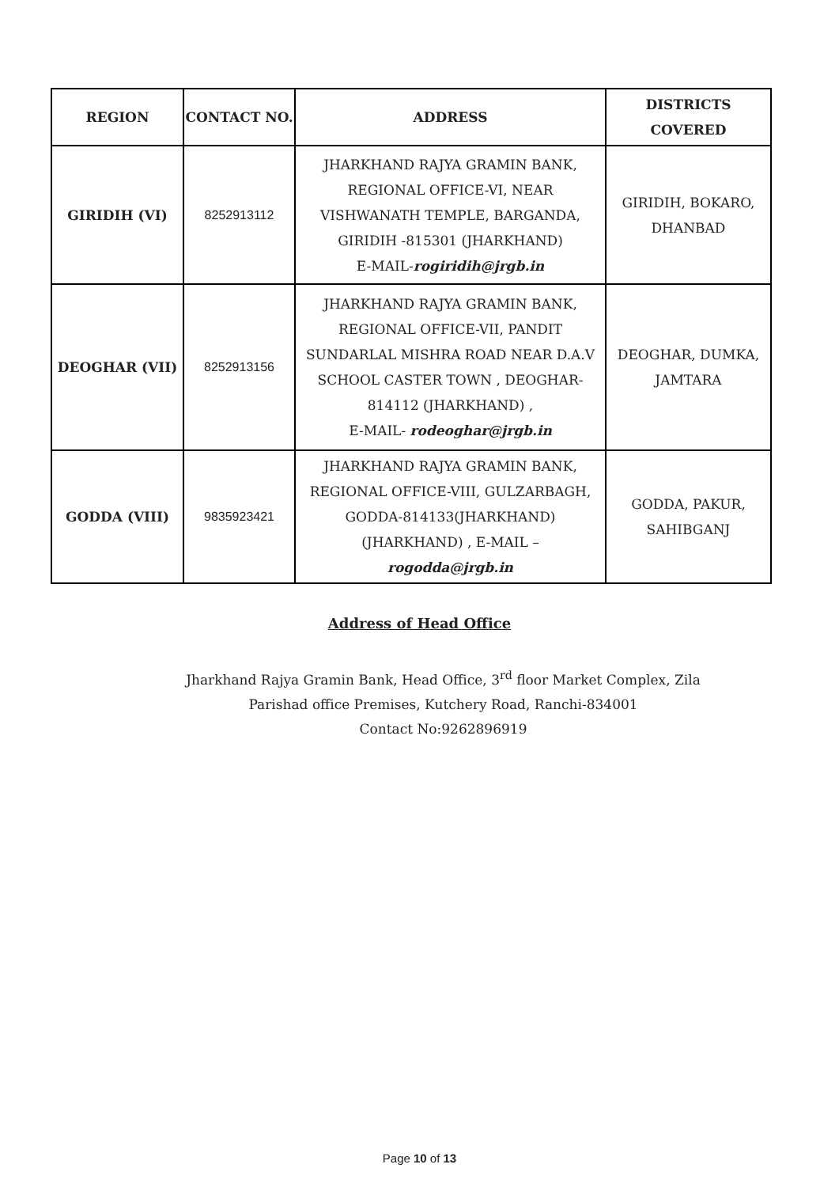| REGION | CONTACT NO. | ADDRESS | DISTRICTS COVERED |
| --- | --- | --- | --- |
| GIRIDIH (VI) | 8252913112 | JHARKHAND RAJYA GRAMIN BANK, REGIONAL OFFICE-VI, NEAR VISHWANATH TEMPLE, BARGANDA, GIRIDIH -815301 (JHARKHAND) E-MAIL- rogiridih@jrgb.in | GIRIDIH, BOKARO, DHANBAD |
| DEOGHAR (VII) | 8252913156 | JHARKHAND RAJYA GRAMIN BANK, REGIONAL OFFICE-VII, PANDIT SUNDARLAL MISHRA ROAD NEAR D.A.V SCHOOL CASTER TOWN , DEOGHAR-814112 (JHARKHAND) , E-MAIL- rodeoghar@jrgb.in | DEOGHAR, DUMKA, JAMTARA |
| GODDA (VIII) | 9835923421 | JHARKHAND RAJYA GRAMIN BANK, REGIONAL OFFICE-VIII, GULZARBAGH, GODDA-814133(JHARKHAND) (JHARKHAND) , E-MAIL – rogodda@jrgb.in | GODDA, PAKUR, SAHIBGANJ |
Address of Head Office
Jharkhand Rajya Gramin Bank, Head Office, 3<sup>rd</sup> floor Market Complex, Zila
Parishad office Premises, Kutchery Road, Ranchi-834001
Contact No:9262896919
Page 10 of 13